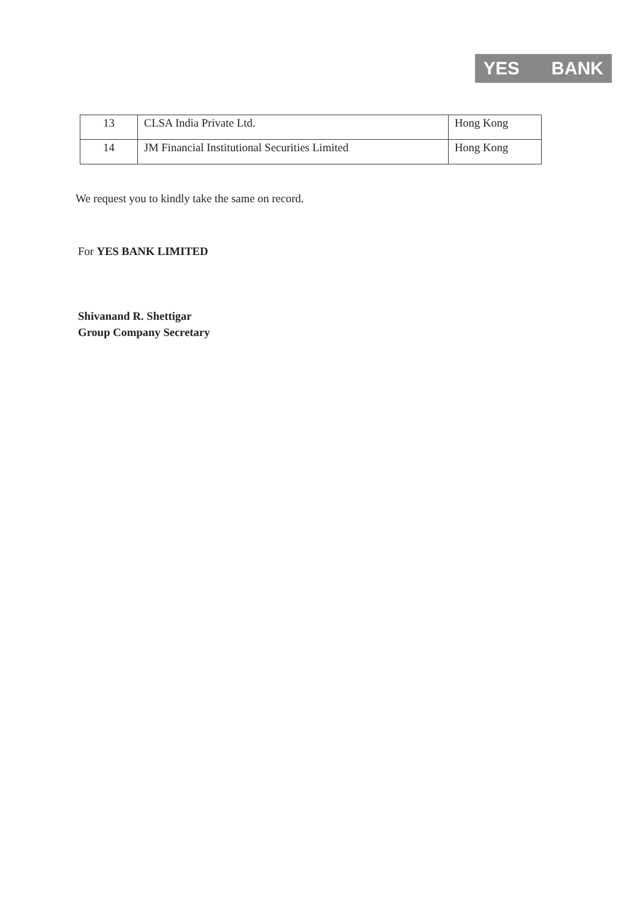YES BANK
| 13 | CLSA India Private Ltd. | Hong Kong |
| 14 | JM Financial Institutional Securities Limited | Hong Kong |
We request you to kindly take the same on record.
For YES BANK LIMITED
Shivanand R. Shettigar
Group Company Secretary